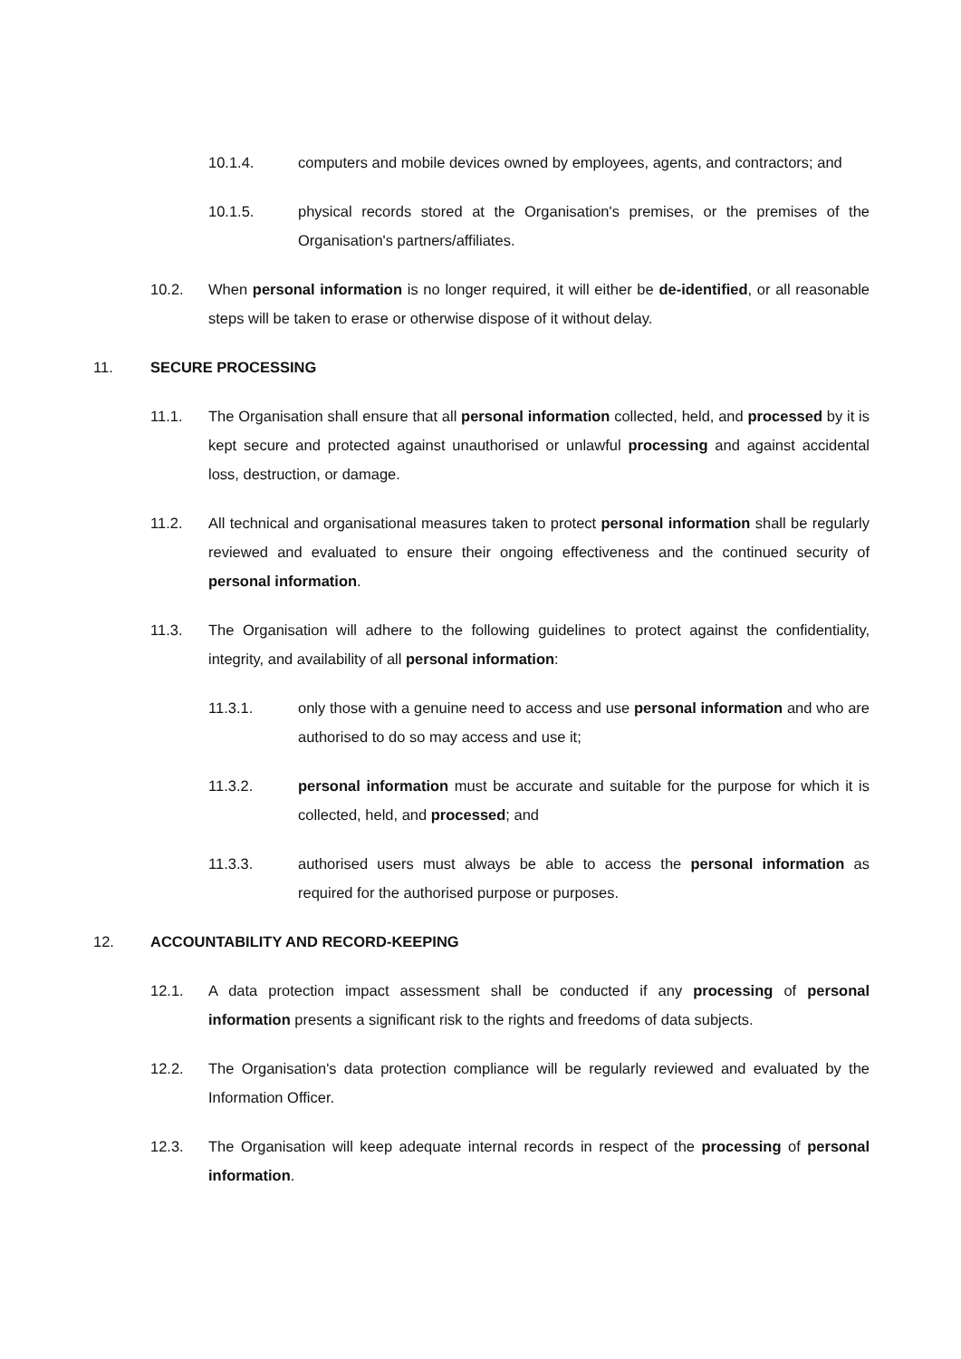10.1.4. computers and mobile devices owned by employees, agents, and contractors; and
10.1.5. physical records stored at the Organisation's premises, or the premises of the Organisation's partners/affiliates.
10.2. When personal information is no longer required, it will either be de-identified, or all reasonable steps will be taken to erase or otherwise dispose of it without delay.
11. SECURE PROCESSING
11.1. The Organisation shall ensure that all personal information collected, held, and processed by it is kept secure and protected against unauthorised or unlawful processing and against accidental loss, destruction, or damage.
11.2. All technical and organisational measures taken to protect personal information shall be regularly reviewed and evaluated to ensure their ongoing effectiveness and the continued security of personal information.
11.3. The Organisation will adhere to the following guidelines to protect against the confidentiality, integrity, and availability of all personal information:
11.3.1. only those with a genuine need to access and use personal information and who are authorised to do so may access and use it;
11.3.2. personal information must be accurate and suitable for the purpose for which it is collected, held, and processed; and
11.3.3. authorised users must always be able to access the personal information as required for the authorised purpose or purposes.
12. ACCOUNTABILITY AND RECORD-KEEPING
12.1. A data protection impact assessment shall be conducted if any processing of personal information presents a significant risk to the rights and freedoms of data subjects.
12.2. The Organisation's data protection compliance will be regularly reviewed and evaluated by the Information Officer.
12.3. The Organisation will keep adequate internal records in respect of the processing of personal information.